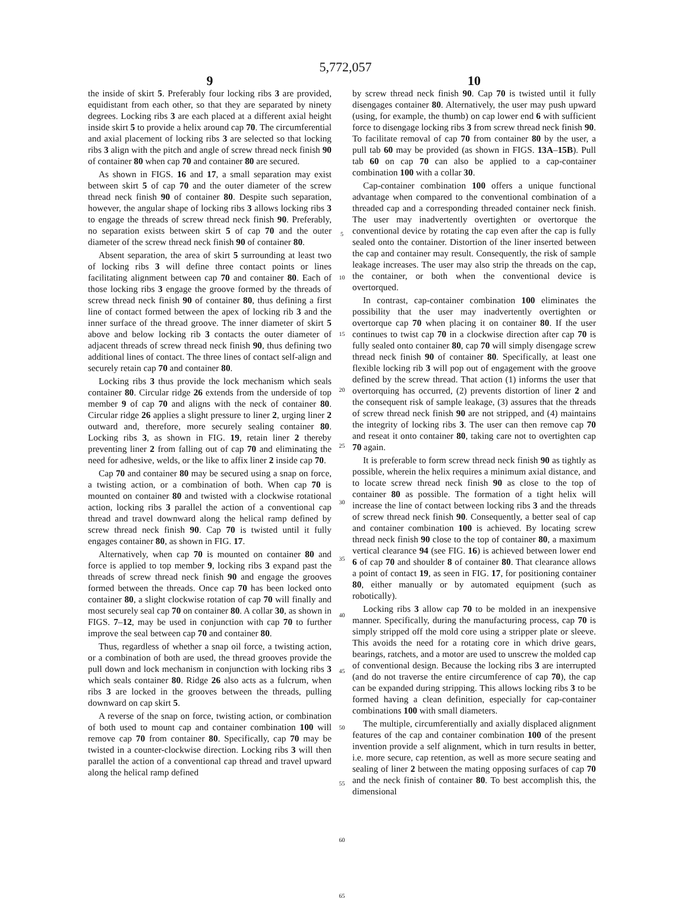5,772,057
9
the inside of skirt 5. Preferably four locking ribs 3 are provided, equidistant from each other, so that they are separated by ninety degrees. Locking ribs 3 are each placed at a different axial height inside skirt 5 to provide a helix around cap 70. The circumferential and axial placement of locking ribs 3 are selected so that locking ribs 3 align with the pitch and angle of screw thread neck finish 90 of container 80 when cap 70 and container 80 are secured.
As shown in FIGS. 16 and 17, a small separation may exist between skirt 5 of cap 70 and the outer diameter of the screw thread neck finish 90 of container 80. Despite such separation, however, the angular shape of locking ribs 3 allows locking ribs 3 to engage the threads of screw thread neck finish 90. Preferably, no separation exists between skirt 5 of cap 70 and the outer diameter of the screw thread neck finish 90 of container 80.
Absent separation, the area of skirt 5 surrounding at least two of locking ribs 3 will define three contact points or lines facilitating alignment between cap 70 and container 80. Each of those locking ribs 3 engage the groove formed by the threads of screw thread neck finish 90 of container 80, thus defining a first line of contact formed between the apex of locking rib 3 and the inner surface of the thread groove. The inner diameter of skirt 5 above and below locking rib 3 contacts the outer diameter of adjacent threads of screw thread neck finish 90, thus defining two additional lines of contact. The three lines of contact self-align and securely retain cap 70 and container 80.
Locking ribs 3 thus provide the lock mechanism which seals container 80. Circular ridge 26 extends from the underside of top member 9 of cap 70 and aligns with the neck of container 80. Circular ridge 26 applies a slight pressure to liner 2, urging liner 2 outward and, therefore, more securely sealing container 80. Locking ribs 3, as shown in FIG. 19, retain liner 2 thereby preventing liner 2 from falling out of cap 70 and eliminating the need for adhesive, welds, or the like to affix liner 2 inside cap 70.
Cap 70 and container 80 may be secured using a snap on force, a twisting action, or a combination of both. When cap 70 is mounted on container 80 and twisted with a clockwise rotational action, locking ribs 3 parallel the action of a conventional cap thread and travel downward along the helical ramp defined by screw thread neck finish 90. Cap 70 is twisted until it fully engages container 80, as shown in FIG. 17.
Alternatively, when cap 70 is mounted on container 80 and force is applied to top member 9, locking ribs 3 expand past the threads of screw thread neck finish 90 and engage the grooves formed between the threads. Once cap 70 has been locked onto container 80, a slight clockwise rotation of cap 70 will finally and most securely seal cap 70 on container 80. A collar 30, as shown in FIGS. 7–12, may be used in conjunction with cap 70 to further improve the seal between cap 70 and container 80.
Thus, regardless of whether a snap oil force, a twisting action, or a combination of both are used, the thread grooves provide the pull down and lock mechanism in conjunction with locking ribs 3 which seals container 80. Ridge 26 also acts as a fulcrum, when ribs 3 are locked in the grooves between the threads, pulling downward on cap skirt 5.
A reverse of the snap on force, twisting action, or combination of both used to mount cap and container combination 100 will remove cap 70 from container 80. Specifically, cap 70 may be twisted in a counter-clockwise direction. Locking ribs 3 will then parallel the action of a conventional cap thread and travel upward along the helical ramp defined
5
10
15
20
25
30
35
40
45
50
55
60
65
10
by screw thread neck finish 90. Cap 70 is twisted until it fully disengages container 80. Alternatively, the user may push upward (using, for example, the thumb) on cap lower end 6 with sufficient force to disengage locking ribs 3 from screw thread neck finish 90. To facilitate removal of cap 70 from container 80 by the user, a pull tab 60 may be provided (as shown in FIGS. 13A–15B). Pull tab 60 on cap 70 can also be applied to a cap-container combination 100 with a collar 30.
Cap-container combination 100 offers a unique functional advantage when compared to the conventional combination of a threaded cap and a corresponding threaded container neck finish. The user may inadvertently overtighten or overtorque the conventional device by rotating the cap even after the cap is fully sealed onto the container. Distortion of the liner inserted between the cap and container may result. Consequently, the risk of sample leakage increases. The user may also strip the threads on the cap, the container, or both when the conventional device is overtorqued.
In contrast, cap-container combination 100 eliminates the possibility that the user may inadvertently overtighten or overtorque cap 70 when placing it on container 80. If the user continues to twist cap 70 in a clockwise direction after cap 70 is fully sealed onto container 80, cap 70 will simply disengage screw thread neck finish 90 of container 80. Specifically, at least one flexible locking rib 3 will pop out of engagement with the groove defined by the screw thread. That action (1) informs the user that overtorquing has occurred, (2) prevents distortion of liner 2 and the consequent risk of sample leakage, (3) assures that the threads of screw thread neck finish 90 are not stripped, and (4) maintains the integrity of locking ribs 3. The user can then remove cap 70 and reseat it onto container 80, taking care not to overtighten cap 70 again.
It is preferable to form screw thread neck finish 90 as tightly as possible, wherein the helix requires a minimum axial distance, and to locate screw thread neck finish 90 as close to the top of container 80 as possible. The formation of a tight helix will increase the line of contact between locking ribs 3 and the threads of screw thread neck finish 90. Consequently, a better seal of cap and container combination 100 is achieved. By locating screw thread neck finish 90 close to the top of container 80, a maximum vertical clearance 94 (see FIG. 16) is achieved between lower end 6 of cap 70 and shoulder 8 of container 80. That clearance allows a point of contact 19, as seen in FIG. 17, for positioning container 80, either manually or by automated equipment (such as robotically).
Locking ribs 3 allow cap 70 to be molded in an inexpensive manner. Specifically, during the manufacturing process, cap 70 is simply stripped off the mold core using a stripper plate or sleeve. This avoids the need for a rotating core in which drive gears, bearings, ratchets, and a motor are used to unscrew the molded cap of conventional design. Because the locking ribs 3 are interrupted (and do not traverse the entire circumference of cap 70), the cap can be expanded during stripping. This allows locking ribs 3 to be formed having a clean definition, especially for cap-container combinations 100 with small diameters.
The multiple, circumferentially and axially displaced alignment features of the cap and container combination 100 of the present invention provide a self alignment, which in turn results in better, i.e. more secure, cap retention, as well as more secure seating and sealing of liner 2 between the mating opposing surfaces of cap 70 and the neck finish of container 80. To best accomplish this, the dimensional